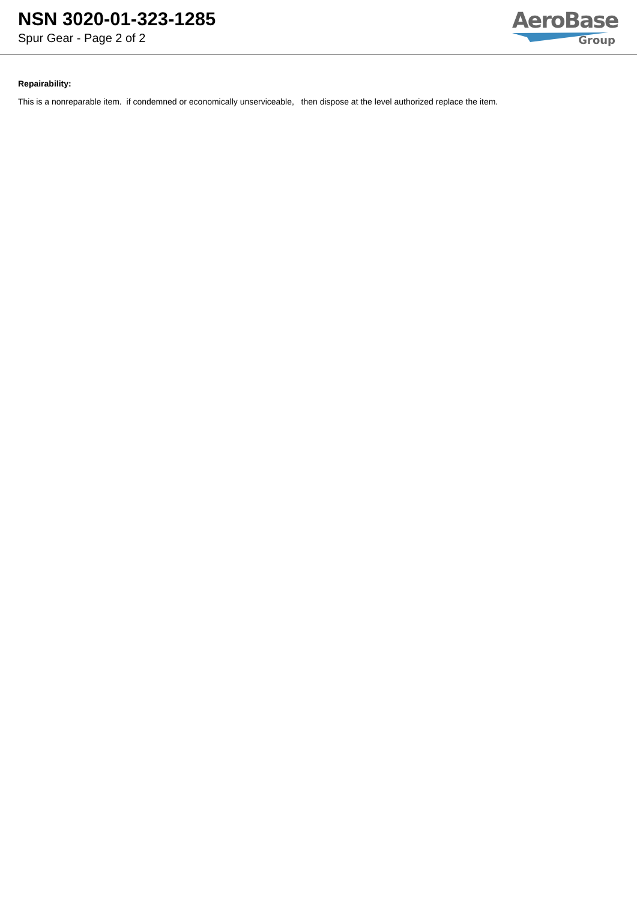NSN 3020-01-323-1285
Spur Gear - Page 2 of 2
AeroBase
Group
Repairability:
This is a nonreparable item. if condemned or economically unserviceable, then dispose at the level authorized replace the item.